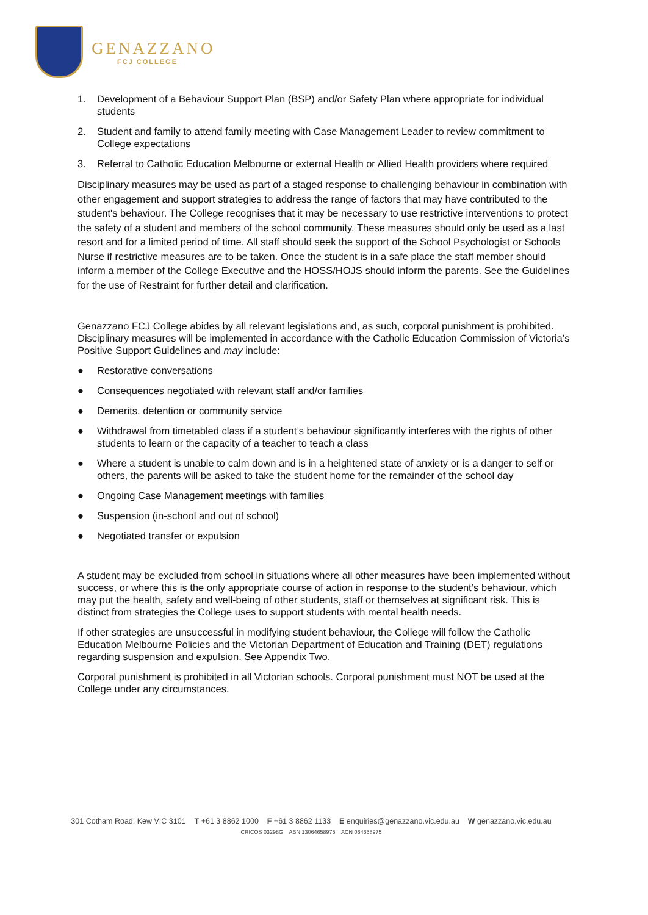GENAZZANO
FCJ COLLEGE
1. Development of a Behaviour Support Plan (BSP) and/or Safety Plan where appropriate for individual students
2. Student and family to attend family meeting with Case Management Leader to review commitment to College expectations
3. Referral to Catholic Education Melbourne or external Health or Allied Health providers where required
Disciplinary measures may be used as part of a staged response to challenging behaviour in combination with other engagement and support strategies to address the range of factors that may have contributed to the student's behaviour. The College recognises that it may be necessary to use restrictive interventions to protect the safety of a student and members of the school community. These measures should only be used as a last resort and for a limited period of time. All staff should seek the support of the School Psychologist or Schools Nurse if restrictive measures are to be taken. Once the student is in a safe place the staff member should inform a member of the College Executive and the HOSS/HOJS should inform the parents. See the Guidelines for the use of Restraint for further detail and clarification.
Genazzano FCJ College abides by all relevant legislations and, as such, corporal punishment is prohibited. Disciplinary measures will be implemented in accordance with the Catholic Education Commission of Victoria’s Positive Support Guidelines and may include:
● Restorative conversations
● Consequences negotiated with relevant staff and/or families
● Demerits, detention or community service
● Withdrawal from timetabled class if a student’s behaviour significantly interferes with the rights of other students to learn or the capacity of a teacher to teach a class
● Where a student is unable to calm down and is in a heightened state of anxiety or is a danger to self or others, the parents will be asked to take the student home for the remainder of the school day
● Ongoing Case Management meetings with families
● Suspension (in-school and out of school)
● Negotiated transfer or expulsion
A student may be excluded from school in situations where all other measures have been implemented without success, or where this is the only appropriate course of action in response to the student’s behaviour, which may put the health, safety and well-being of other students, staff or themselves at significant risk. This is distinct from strategies the College uses to support students with mental health needs.
If other strategies are unsuccessful in modifying student behaviour, the College will follow the Catholic Education Melbourne Policies and the Victorian Department of Education and Training (DET) regulations regarding suspension and expulsion. See Appendix Two.
Corporal punishment is prohibited in all Victorian schools. Corporal punishment must NOT be used at the College under any circumstances.
301 Cotham Road, Kew VIC 3101 T +61 3 8862 1000 F +61 3 8862 1133 E enquiries@genazzano.vic.edu.au W genazzano.vic.edu.au
CRICOS 03298G ABN 13064658975 ACN 064658975